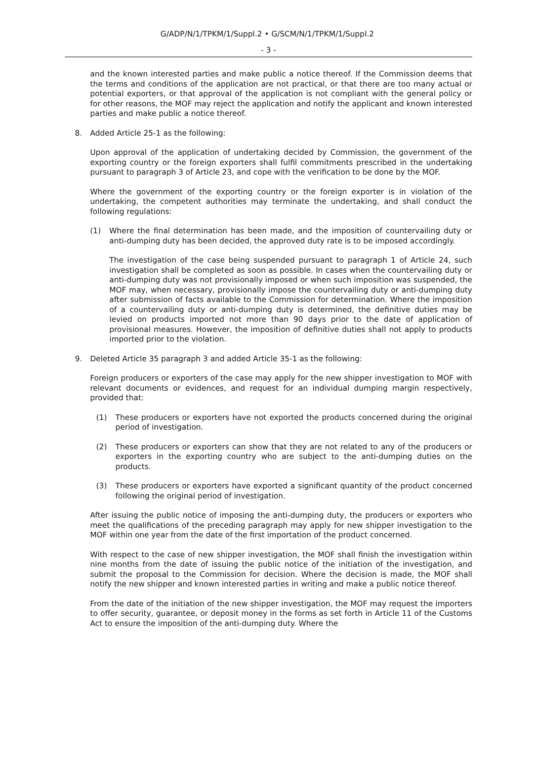G/ADP/N/1/TPKM/1/Suppl.2 • G/SCM/N/1/TPKM/1/Suppl.2
- 3 -
and the known interested parties and make public a notice thereof. If the Commission deems that the terms and conditions of the application are not practical, or that there are too many actual or potential exporters, or that approval of the application is not compliant with the general policy or for other reasons, the MOF may reject the application and notify the applicant and known interested parties and make public a notice thereof.
8. Added Article 25-1 as the following:
Upon approval of the application of undertaking decided by Commission, the government of the exporting country or the foreign exporters shall fulfil commitments prescribed in the undertaking pursuant to paragraph 3 of Article 23, and cope with the verification to be done by the MOF.
Where the government of the exporting country or the foreign exporter is in violation of the undertaking, the competent authorities may terminate the undertaking, and shall conduct the following regulations:
(1) Where the final determination has been made, and the imposition of countervailing duty or anti-dumping duty has been decided, the approved duty rate is to be imposed accordingly.
The investigation of the case being suspended pursuant to paragraph 1 of Article 24, such investigation shall be completed as soon as possible. In cases when the countervailing duty or anti-dumping duty was not provisionally imposed or when such imposition was suspended, the MOF may, when necessary, provisionally impose the countervailing duty or anti-dumping duty after submission of facts available to the Commission for determination. Where the imposition of a countervailing duty or anti-dumping duty is determined, the definitive duties may be levied on products imported not more than 90 days prior to the date of application of provisional measures. However, the imposition of definitive duties shall not apply to products imported prior to the violation.
9. Deleted Article 35 paragraph 3 and added Article 35-1 as the following:
Foreign producers or exporters of the case may apply for the new shipper investigation to MOF with relevant documents or evidences, and request for an individual dumping margin respectively, provided that:
(1) These producers or exporters have not exported the products concerned during the original period of investigation.
(2) These producers or exporters can show that they are not related to any of the producers or exporters in the exporting country who are subject to the anti-dumping duties on the products.
(3) These producers or exporters have exported a significant quantity of the product concerned following the original period of investigation.
After issuing the public notice of imposing the anti-dumping duty, the producers or exporters who meet the qualifications of the preceding paragraph may apply for new shipper investigation to the MOF within one year from the date of the first importation of the product concerned.
With respect to the case of new shipper investigation, the MOF shall finish the investigation within nine months from the date of issuing the public notice of the initiation of the investigation, and submit the proposal to the Commission for decision. Where the decision is made, the MOF shall notify the new shipper and known interested parties in writing and make a public notice thereof.
From the date of the initiation of the new shipper investigation, the MOF may request the importers to offer security, guarantee, or deposit money in the forms as set forth in Article 11 of the Customs Act to ensure the imposition of the anti-dumping duty. Where the